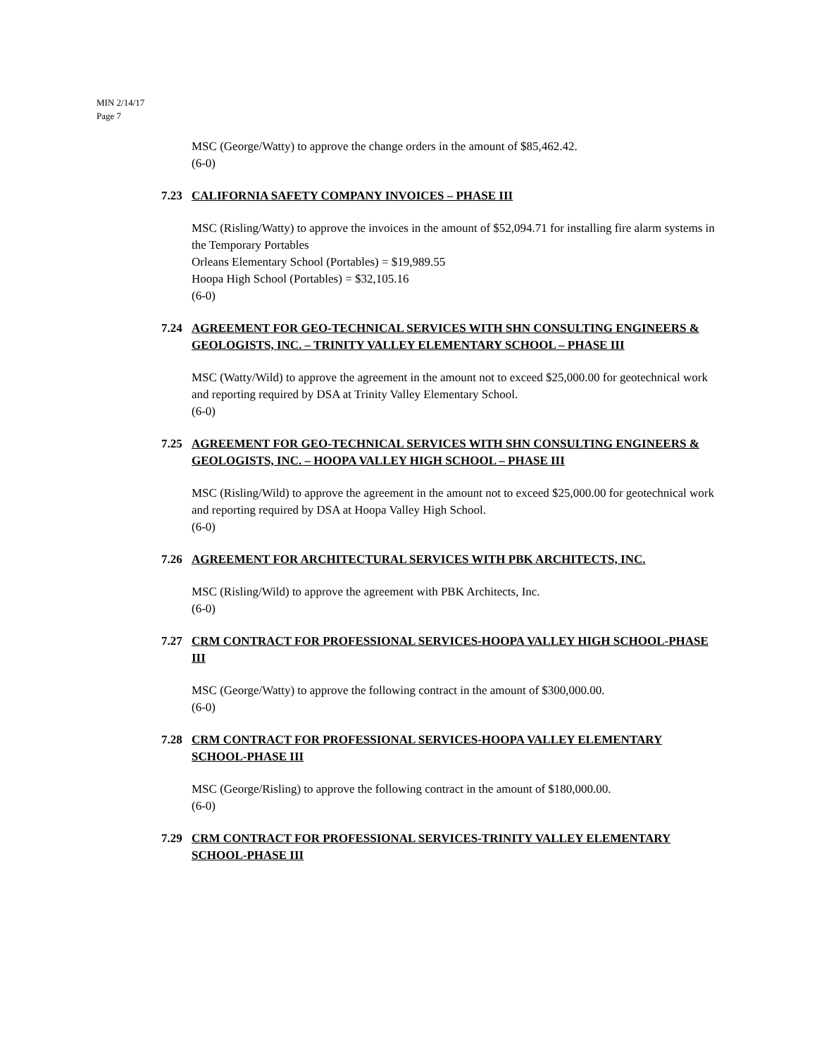MIN 2/14/17
Page 7
MSC (George/Watty) to approve the change orders in the amount of $85,462.42.
(6-0)
7.23 CALIFORNIA SAFETY COMPANY INVOICES – PHASE III
MSC (Risling/Watty) to approve the invoices in the amount of $52,094.71 for installing fire alarm systems in the Temporary Portables
Orleans Elementary School (Portables) = $19,989.55
Hoopa High School (Portables) = $32,105.16
(6-0)
7.24 AGREEMENT FOR GEO-TECHNICAL SERVICES WITH SHN CONSULTING ENGINEERS & GEOLOGISTS, INC. – TRINITY VALLEY ELEMENTARY SCHOOL – PHASE III
MSC (Watty/Wild) to approve the agreement in the amount not to exceed $25,000.00 for geotechnical work and reporting required by DSA at Trinity Valley Elementary School.
(6-0)
7.25 AGREEMENT FOR GEO-TECHNICAL SERVICES WITH SHN CONSULTING ENGINEERS & GEOLOGISTS, INC. – HOOPA VALLEY HIGH SCHOOL – PHASE III
MSC (Risling/Wild) to approve the agreement in the amount not to exceed $25,000.00 for geotechnical work and reporting required by DSA at Hoopa Valley High School.
(6-0)
7.26 AGREEMENT FOR ARCHITECTURAL SERVICES WITH PBK ARCHITECTS, INC.
MSC (Risling/Wild) to approve the agreement with PBK Architects, Inc.
(6-0)
7.27 CRM CONTRACT FOR PROFESSIONAL SERVICES-HOOPA VALLEY HIGH SCHOOL-PHASE III
MSC (George/Watty) to approve the following contract in the amount of $300,000.00.
(6-0)
7.28 CRM CONTRACT FOR PROFESSIONAL SERVICES-HOOPA VALLEY ELEMENTARY SCHOOL-PHASE III
MSC (George/Risling) to approve the following contract in the amount of $180,000.00.
(6-0)
7.29 CRM CONTRACT FOR PROFESSIONAL SERVICES-TRINITY VALLEY ELEMENTARY SCHOOL-PHASE III